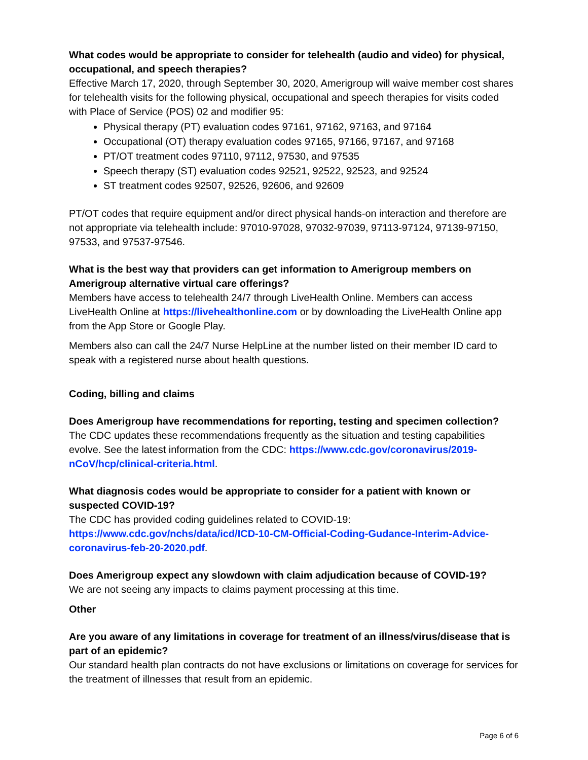What codes would be appropriate to consider for telehealth (audio and video) for physical, occupational, and speech therapies?
Effective March 17, 2020, through September 30, 2020, Amerigroup will waive member cost shares for telehealth visits for the following physical, occupational and speech therapies for visits coded with Place of Service (POS) 02 and modifier 95:
Physical therapy (PT) evaluation codes 97161, 97162, 97163, and 97164
Occupational (OT) therapy evaluation codes 97165, 97166, 97167, and 97168
PT/OT treatment codes 97110, 97112, 97530, and 97535
Speech therapy (ST) evaluation codes 92521, 92522, 92523, and 92524
ST treatment codes 92507, 92526, 92606, and 92609
PT/OT codes that require equipment and/or direct physical hands-on interaction and therefore are not appropriate via telehealth include: 97010-97028, 97032-97039, 97113-97124, 97139-97150, 97533, and 97537-97546.
What is the best way that providers can get information to Amerigroup members on Amerigroup alternative virtual care offerings?
Members have access to telehealth 24/7 through LiveHealth Online. Members can access LiveHealth Online at https://livehealthonline.com or by downloading the LiveHealth Online app from the App Store or Google Play.
Members also can call the 24/7 Nurse HelpLine at the number listed on their member ID card to speak with a registered nurse about health questions.
Coding, billing and claims
Does Amerigroup have recommendations for reporting, testing and specimen collection?
The CDC updates these recommendations frequently as the situation and testing capabilities evolve. See the latest information from the CDC: https://www.cdc.gov/coronavirus/2019-nCoV/hcp/clinical-criteria.html.
What diagnosis codes would be appropriate to consider for a patient with known or suspected COVID-19?
The CDC has provided coding guidelines related to COVID-19:
https://www.cdc.gov/nchs/data/icd/ICD-10-CM-Official-Coding-Gudance-Interim-Advice-coronavirus-feb-20-2020.pdf.
Does Amerigroup expect any slowdown with claim adjudication because of COVID-19?
We are not seeing any impacts to claims payment processing at this time.
Other
Are you aware of any limitations in coverage for treatment of an illness/virus/disease that is part of an epidemic?
Our standard health plan contracts do not have exclusions or limitations on coverage for services for the treatment of illnesses that result from an epidemic.
Page 6 of 6